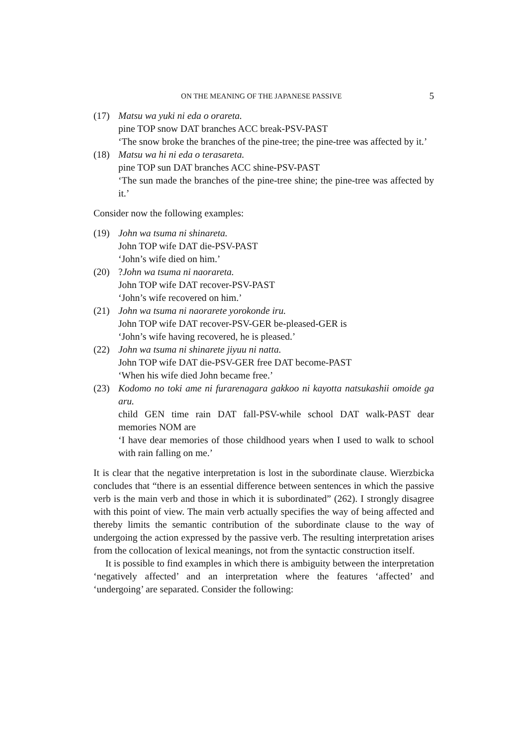ON THE MEANING OF THE JAPANESE PASSIVE 5
(17) Matsu wa yuki ni eda o orareta.
pine TOP snow DAT branches ACC break-PSV-PAST
‘The snow broke the branches of the pine-tree; the pine-tree was affected by it.’
(18) Matsu wa hi ni eda o terasareta.
pine TOP sun DAT branches ACC shine-PSV-PAST
‘The sun made the branches of the pine-tree shine; the pine-tree was affected by it.’
Consider now the following examples:
(19) John wa tsuma ni shinareta.
John TOP wife DAT die-PSV-PAST
‘John’s wife died on him.’
(20) ?John wa tsuma ni naorareta.
John TOP wife DAT recover-PSV-PAST
‘John’s wife recovered on him.’
(21) John wa tsuma ni naorarete yorokonde iru.
John TOP wife DAT recover-PSV-GER be-pleased-GER is
‘John’s wife having recovered, he is pleased.’
(22) John wa tsuma ni shinarete jiyuu ni natta.
John TOP wife DAT die-PSV-GER free DAT become-PAST
‘When his wife died John became free.’
(23) Kodomo no toki ame ni furarenagara gakkoo ni kayotta natsukashii omoide ga aru.
child GEN time rain DAT fall-PSV-while school DAT walk-PAST dear memories NOM are
‘I have dear memories of those childhood years when I used to walk to school with rain falling on me.’
It is clear that the negative interpretation is lost in the subordinate clause. Wierzbicka concludes that “there is an essential difference between sentences in which the passive verb is the main verb and those in which it is subordinated” (262). I strongly disagree with this point of view. The main verb actually specifies the way of being affected and thereby limits the semantic contribution of the subordinate clause to the way of undergoing the action expressed by the passive verb. The resulting interpretation arises from the collocation of lexical meanings, not from the syntactic construction itself.
It is possible to find examples in which there is ambiguity between the interpretation ‘negatively affected’ and an interpretation where the features ‘affected’ and ‘undergoing’ are separated. Consider the following: